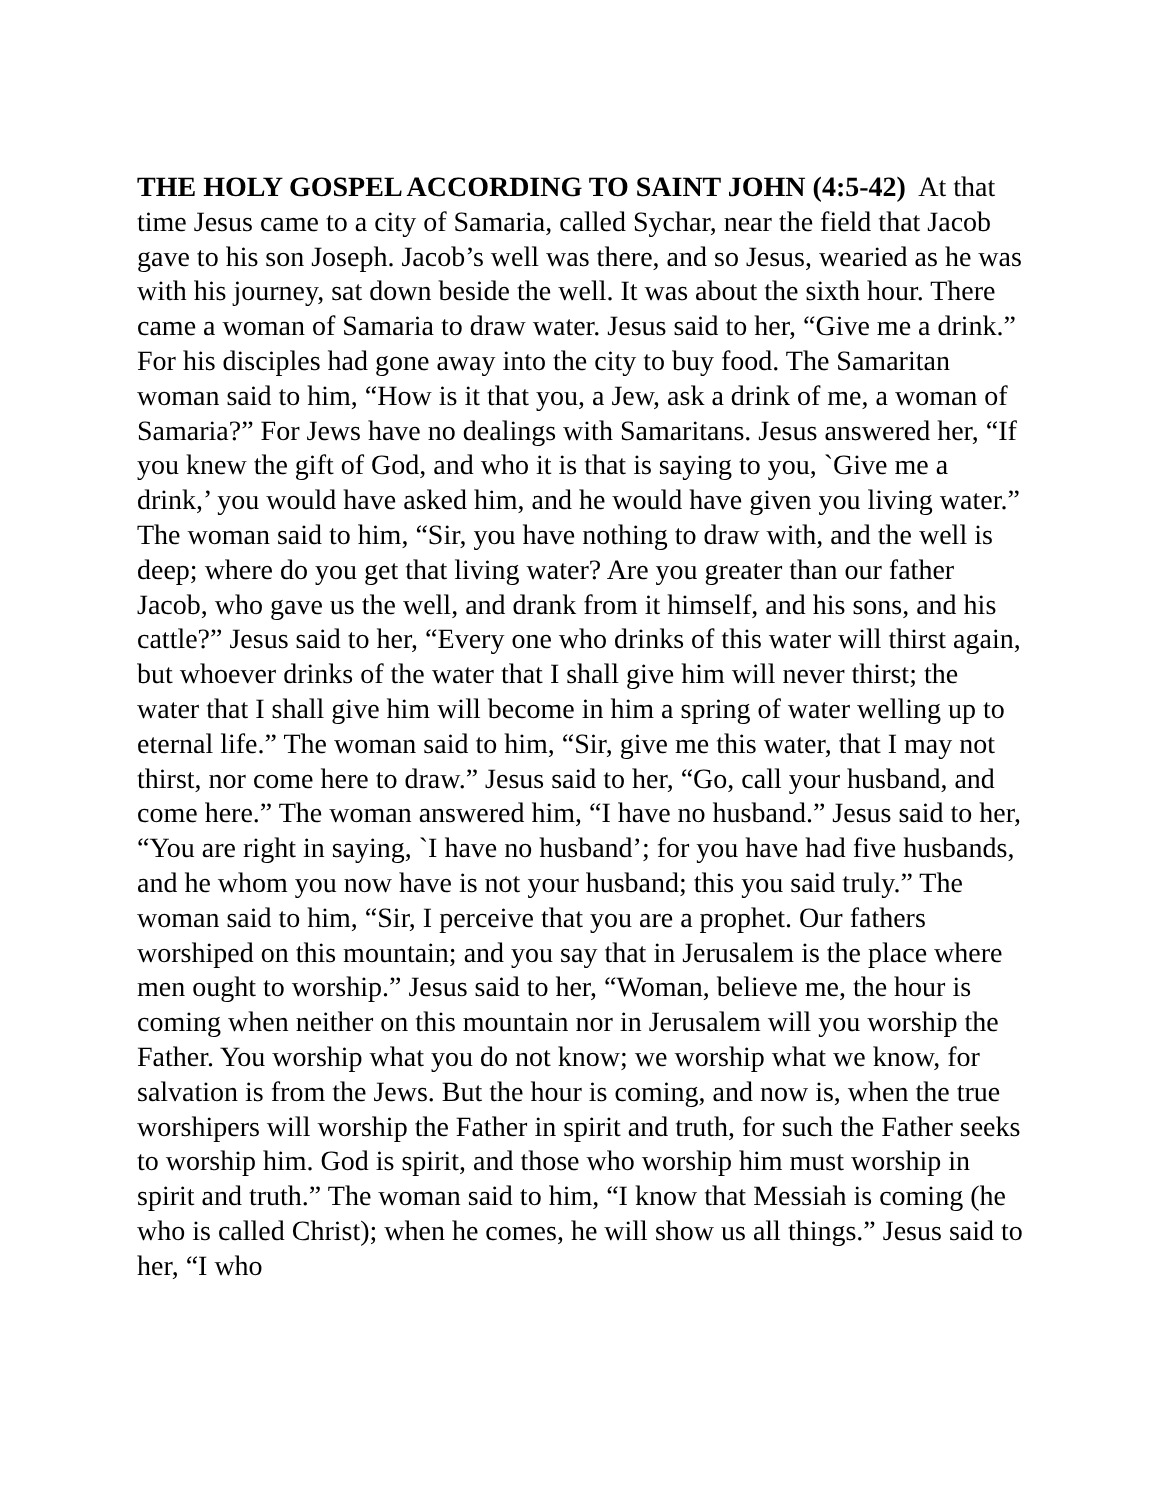THE HOLY GOSPEL ACCORDING TO SAINT JOHN (4:5-42) At that time Jesus came to a city of Samaria, called Sychar, near the field that Jacob gave to his son Joseph. Jacob’s well was there, and so Jesus, wearied as he was with his journey, sat down beside the well. It was about the sixth hour. There came a woman of Samaria to draw water. Jesus said to her, “Give me a drink.” For his disciples had gone away into the city to buy food. The Samaritan woman said to him, “How is it that you, a Jew, ask a drink of me, a woman of Samaria?” For Jews have no dealings with Samaritans. Jesus answered her, “If you knew the gift of God, and who it is that is saying to you, `Give me a drink,’ you would have asked him, and he would have given you living water.” The woman said to him, “Sir, you have nothing to draw with, and the well is deep; where do you get that living water? Are you greater than our father Jacob, who gave us the well, and drank from it himself, and his sons, and his cattle?” Jesus said to her, “Every one who drinks of this water will thirst again, but whoever drinks of the water that I shall give him will never thirst; the water that I shall give him will become in him a spring of water welling up to eternal life.” The woman said to him, “Sir, give me this water, that I may not thirst, nor come here to draw.” Jesus said to her, “Go, call your husband, and come here.” The woman answered him, “I have no husband.” Jesus said to her, “You are right in saying, `I have no husband’; for you have had five husbands, and he whom you now have is not your husband; this you said truly.” The woman said to him, “Sir, I perceive that you are a prophet. Our fathers worshiped on this mountain; and you say that in Jerusalem is the place where men ought to worship.” Jesus said to her, “Woman, believe me, the hour is coming when neither on this mountain nor in Jerusalem will you worship the Father. You worship what you do not know; we worship what we know, for salvation is from the Jews. But the hour is coming, and now is, when the true worshipers will worship the Father in spirit and truth, for such the Father seeks to worship him. God is spirit, and those who worship him must worship in spirit and truth.” The woman said to him, “I know that Messiah is coming (he who is called Christ); when he comes, he will show us all things.” Jesus said to her, “I who